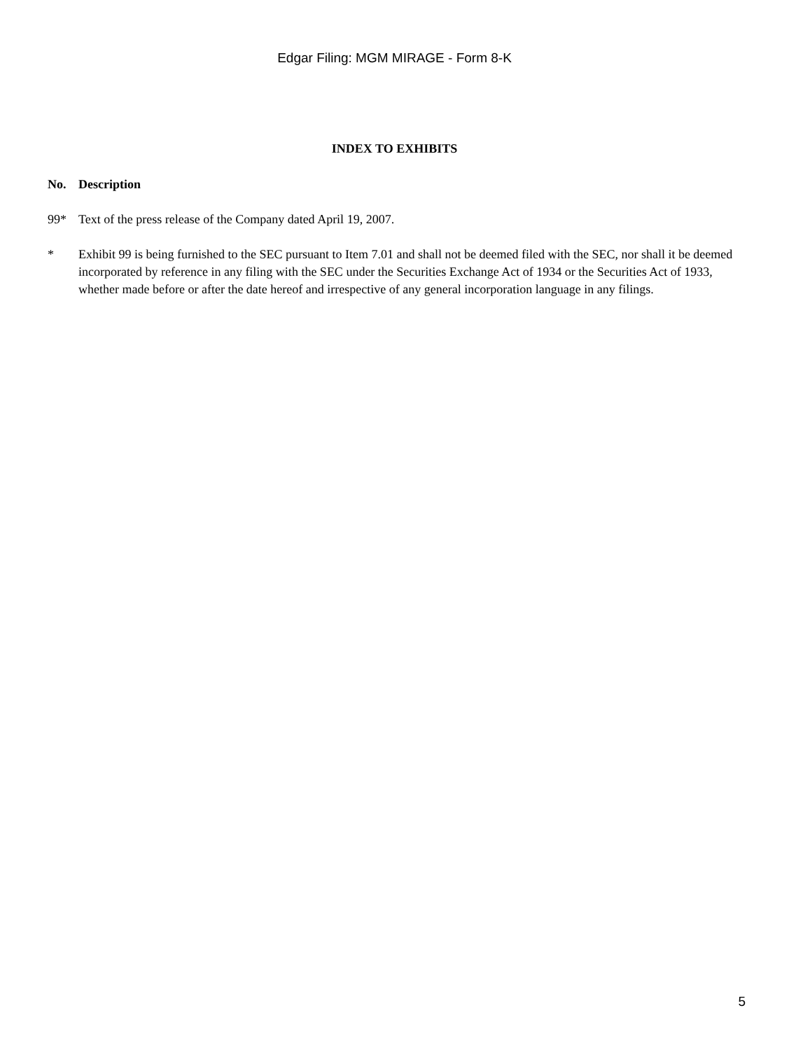Edgar Filing: MGM MIRAGE - Form 8-K
INDEX TO EXHIBITS
No. Description
99* Text of the press release of the Company dated April 19, 2007.
* Exhibit 99 is being furnished to the SEC pursuant to Item 7.01 and shall not be deemed filed with the SEC, nor shall it be deemed incorporated by reference in any filing with the SEC under the Securities Exchange Act of 1934 or the Securities Act of 1933, whether made before or after the date hereof and irrespective of any general incorporation language in any filings.
5